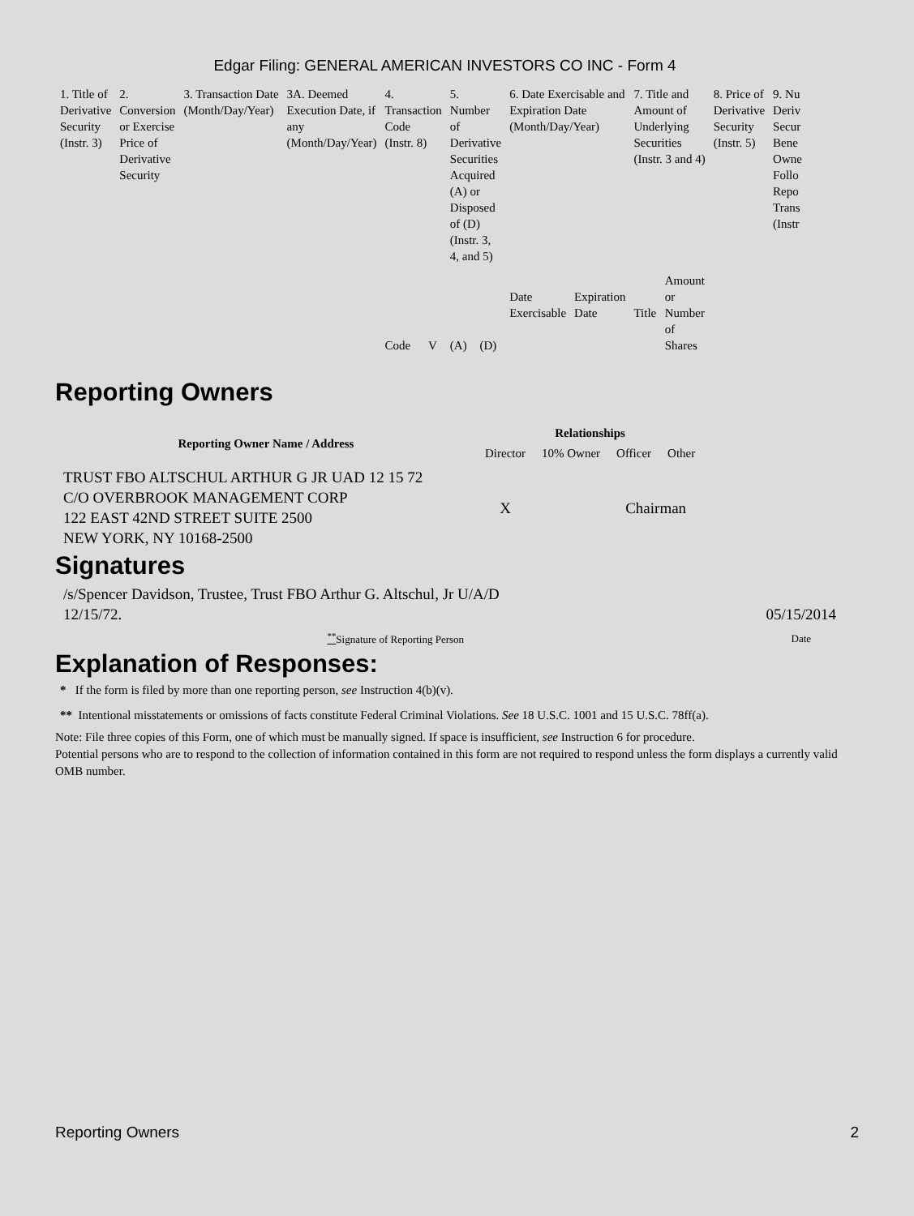Edgar Filing: GENERAL AMERICAN INVESTORS CO INC - Form 4
| 1. Title of Derivative Security (Instr. 3) | 2. Conversion or Exercise Price of Derivative Security | 3. Transaction Date (Month/Day/Year) | 3A. Deemed Execution Date, if any (Month/Day/Year) | 4. Transaction Code (Instr. 8) | | 5. Number of Derivative Securities Acquired (A) or Disposed of (D) (Instr. 3, 4, and 5) | | 6. Date Exercisable and Expiration Date (Month/Day/Year) | | 7. Title and Amount of Underlying Securities (Instr. 3 and 4) | | 8. Price of Derivative Security (Instr. 5) | 9. Nu Deriv Secur Bene Owne Follo Repo Trans (Instr |
| --- | --- | --- | --- | --- | --- | --- | --- | --- | --- | --- | --- | --- | --- |
| | | | | Code | V | (A) | (D) | Date Exercisable | Expiration Date | Title | Amount or Number of Shares | | |
Reporting Owners
| Reporting Owner Name / Address | Relationships | | | |
| --- | --- | --- | --- | --- |
| | Director | 10% Owner | Officer | Other |
| TRUST FBO ALTSCHUL ARTHUR G JR UAD 12 15 72 C/O OVERBROOK MANAGEMENT CORP 122 EAST 42ND STREET SUITE 2500 NEW YORK, NY 10168-2500 | X | | Chairman | |
Signatures
| /s/Spencer Davidson, Trustee, Trust FBO Arthur G. Altschul, Jr U/A/D 12/15/72. | 05/15/2014 |
| <sup>**</sup> Signature of Reporting Person | Date |
Explanation of Responses:
* If the form is filed by more than one reporting person, see Instruction 4(b)(v).
** Intentional misstatements or omissions of facts constitute Federal Criminal Violations. See 18 U.S.C. 1001 and 15 U.S.C. 78ff(a).
Note: File three copies of this Form, one of which must be manually signed. If space is insufficient, see Instruction 6 for procedure.
Potential persons who are to respond to the collection of information contained in this form are not required to respond unless the form displays a currently valid OMB number.
Reporting Owners 2